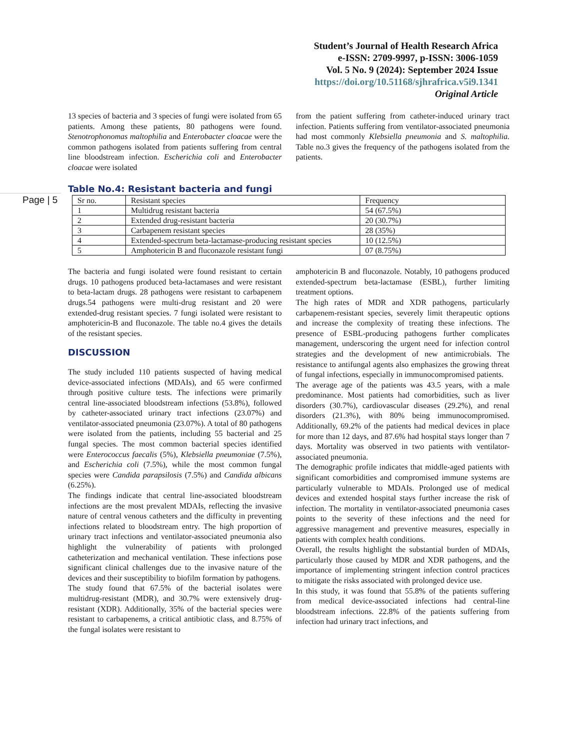Student’s Journal of Health Research Africa
e-ISSN: 2709-9997, p-ISSN: 3006-1059
Vol. 5 No. 9 (2024): September 2024 Issue
https://doi.org/10.51168/sjhrafrica.v5i9.1341
Original Article
Page | 5
13 species of bacteria and 3 species of fungi were isolated from 65 patients. Among these patients, 80 pathogens were found. Stenotrophonomas maltophilia and Enterobacter cloacae were the common pathogens isolated from patients suffering from central line bloodstream infection. Escherichia coli and Enterobacter cloacae were isolated
from the patient suffering from catheter-induced urinary tract infection. Patients suffering from ventilator-associated pneumonia had most commonly Klebsiella pneumonia and S. maltophilia. Table no.3 gives the frequency of the pathogens isolated from the patients.
Table No.4: Resistant bacteria and fungi
| Sr no. | Resistant species | Frequency |
| 1 | Multidrug resistant bacteria | 54 (67.5%) |
| 2 | Extended drug-resistant bacteria | 20 (30.7%) |
| 3 | Carbapenem resistant species | 28 (35%) |
| 4 | Extended-spectrum beta-lactamase-producing resistant species | 10 (12.5%) |
| 5 | Amphotericin B and fluconazole resistant fungi | 07 (8.75%) |
The bacteria and fungi isolated were found resistant to certain drugs. 10 pathogens produced beta-lactamases and were resistant to beta-lactam drugs. 28 pathogens were resistant to carbapenem drugs.54 pathogens were multi-drug resistant and 20 were extended-drug resistant species. 7 fungi isolated were resistant to amphotericin-B and fluconazole. The table no.4 gives the details of the resistant species.
DISCUSSION
The study included 110 patients suspected of having medical device-associated infections (MDAIs), and 65 were confirmed through positive culture tests. The infections were primarily central line-associated bloodstream infections (53.8%), followed by catheter-associated urinary tract infections (23.07%) and ventilator-associated pneumonia (23.07%). A total of 80 pathogens were isolated from the patients, including 55 bacterial and 25 fungal species. The most common bacterial species identified were Enterococcus faecalis (5%), Klebsiella pneumoniae (7.5%), and Escherichia coli (7.5%), while the most common fungal species were Candida parapsilosis (7.5%) and Candida albicans (6.25%).
The findings indicate that central line-associated bloodstream infections are the most prevalent MDAIs, reflecting the invasive nature of central venous catheters and the difficulty in preventing infections related to bloodstream entry. The high proportion of urinary tract infections and ventilator-associated pneumonia also highlight the vulnerability of patients with prolonged catheterization and mechanical ventilation. These infections pose significant clinical challenges due to the invasive nature of the devices and their susceptibility to biofilm formation by pathogens.
The study found that 67.5% of the bacterial isolates were multidrug-resistant (MDR), and 30.7% were extensively drug-resistant (XDR). Additionally, 35% of the bacterial species were resistant to carbapenems, a critical antibiotic class, and 8.75% of the fungal isolates were resistant to
amphotericin B and fluconazole. Notably, 10 pathogens produced extended-spectrum beta-lactamase (ESBL), further limiting treatment options.
The high rates of MDR and XDR pathogens, particularly carbapenem-resistant species, severely limit therapeutic options and increase the complexity of treating these infections. The presence of ESBL-producing pathogens further complicates management, underscoring the urgent need for infection control strategies and the development of new antimicrobials. The resistance to antifungal agents also emphasizes the growing threat of fungal infections, especially in immunocompromised patients.
The average age of the patients was 43.5 years, with a male predominance. Most patients had comorbidities, such as liver disorders (30.7%), cardiovascular diseases (29.2%), and renal disorders (21.3%), with 80% being immunocompromised. Additionally, 69.2% of the patients had medical devices in place for more than 12 days, and 87.6% had hospital stays longer than 7 days. Mortality was observed in two patients with ventilator-associated pneumonia.
The demographic profile indicates that middle-aged patients with significant comorbidities and compromised immune systems are particularly vulnerable to MDAIs. Prolonged use of medical devices and extended hospital stays further increase the risk of infection. The mortality in ventilator-associated pneumonia cases points to the severity of these infections and the need for aggressive management and preventive measures, especially in patients with complex health conditions.
Overall, the results highlight the substantial burden of MDAIs, particularly those caused by MDR and XDR pathogens, and the importance of implementing stringent infection control practices to mitigate the risks associated with prolonged device use.
In this study, it was found that 55.8% of the patients suffering from medical device-associated infections had central-line bloodstream infections. 22.8% of the patients suffering from infection had urinary tract infections, and